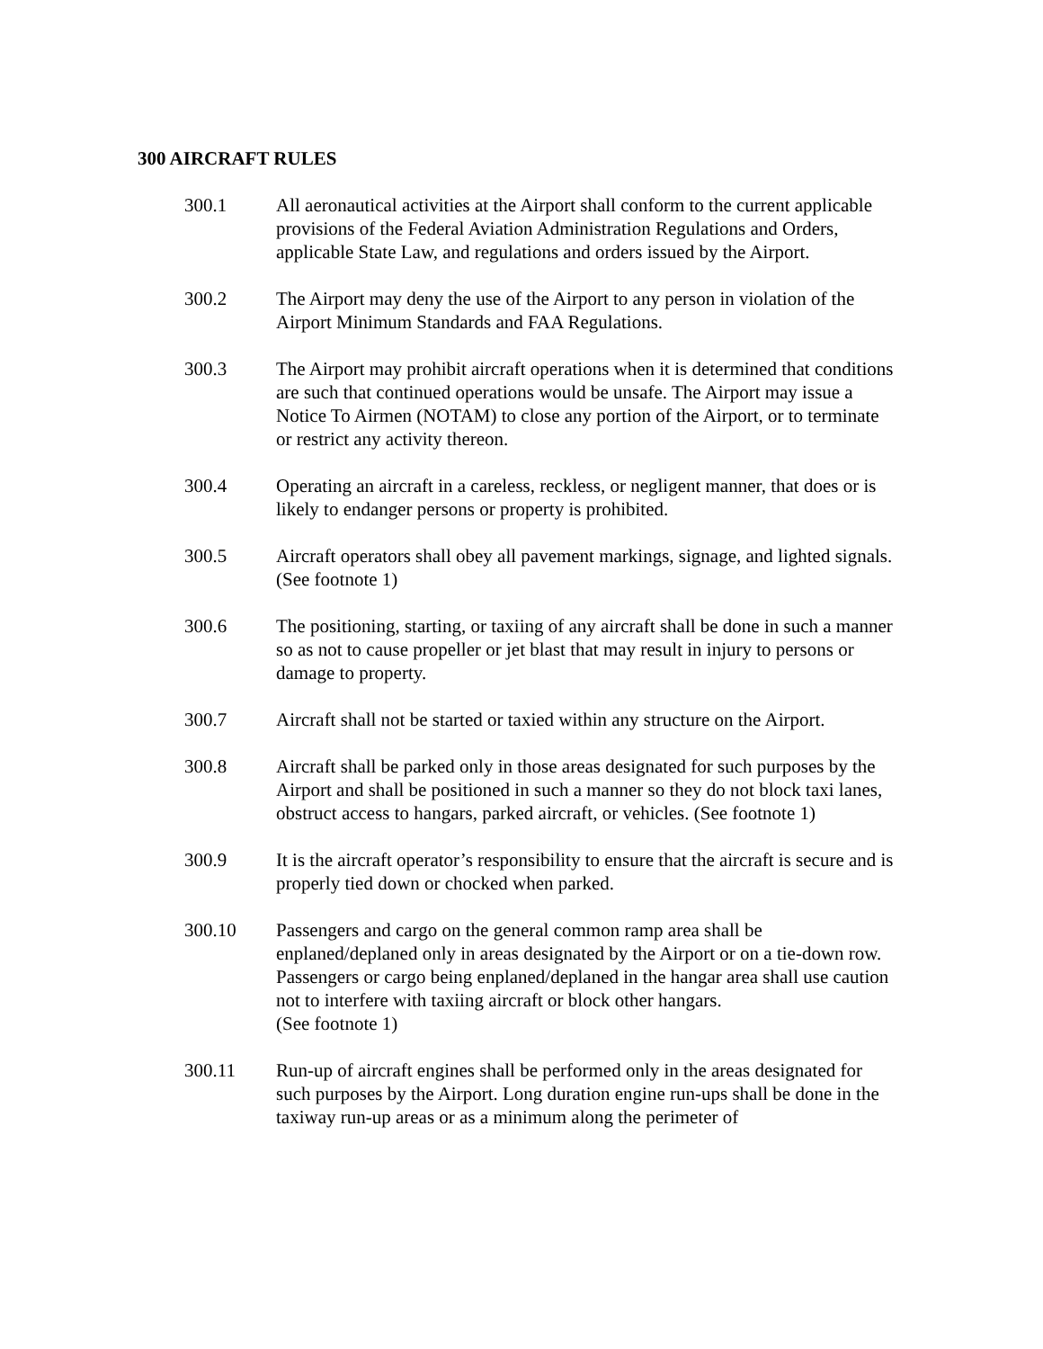300 AIRCRAFT RULES
300.1 All aeronautical activities at the Airport shall conform to the current applicable provisions of the Federal Aviation Administration Regulations and Orders, applicable State Law, and regulations and orders issued by the Airport.
300.2 The Airport may deny the use of the Airport to any person in violation of the Airport Minimum Standards and FAA Regulations.
300.3 The Airport may prohibit aircraft operations when it is determined that conditions are such that continued operations would be unsafe. The Airport may issue a Notice To Airmen (NOTAM) to close any portion of the Airport, or to terminate or restrict any activity thereon.
300.4 Operating an aircraft in a careless, reckless, or negligent manner, that does or is likely to endanger persons or property is prohibited.
300.5 Aircraft operators shall obey all pavement markings, signage, and lighted signals. (See footnote 1)
300.6 The positioning, starting, or taxiing of any aircraft shall be done in such a manner so as not to cause propeller or jet blast that may result in injury to persons or damage to property.
300.7 Aircraft shall not be started or taxied within any structure on the Airport.
300.8 Aircraft shall be parked only in those areas designated for such purposes by the Airport and shall be positioned in such a manner so they do not block taxi lanes, obstruct access to hangars, parked aircraft, or vehicles. (See footnote 1)
300.9 It is the aircraft operator’s responsibility to ensure that the aircraft is secure and is properly tied down or chocked when parked.
300.10 Passengers and cargo on the general common ramp area shall be enplaned/deplaned only in areas designated by the Airport or on a tie-down row. Passengers or cargo being enplaned/deplaned in the hangar area shall use caution not to interfere with taxiing aircraft or block other hangars.
(See footnote 1)
300.11 Run-up of aircraft engines shall be performed only in the areas designated for such purposes by the Airport. Long duration engine run-ups shall be done in the taxiway run-up areas or as a minimum along the perimeter of